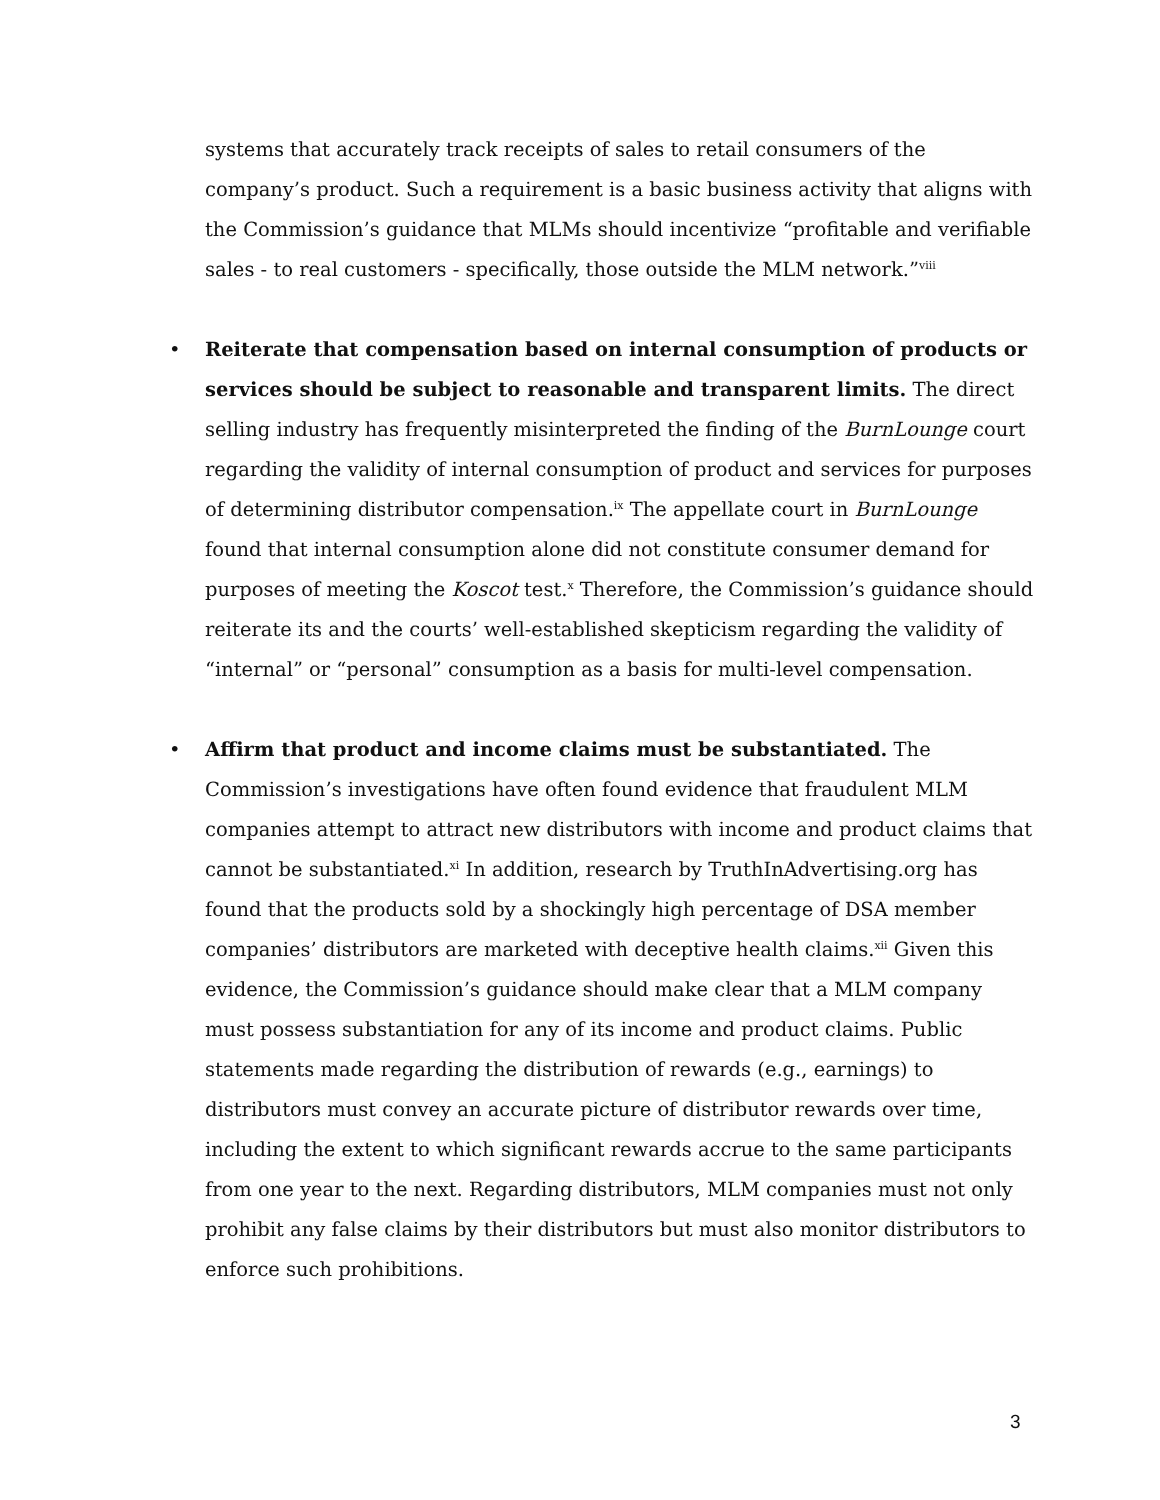systems that accurately track receipts of sales to retail consumers of the company’s product. Such a requirement is a basic business activity that aligns with the Commission’s guidance that MLMs should incentivize “profitable and verifiable sales - to real customers - specifically, those outside the MLM network.”<sup>viii</sup>
•
Reiterate that compensation based on internal consumption of products or services should be subject to reasonable and transparent limits. The direct selling industry has frequently misinterpreted the finding of the BurnLounge court regarding the validity of internal consumption of product and services for purposes of determining distributor compensation.<sup>ix</sup> The appellate court in BurnLounge found that internal consumption alone did not constitute consumer demand for purposes of meeting the Koscot test.<sup>x</sup> Therefore, the Commission’s guidance should reiterate its and the courts’ well-established skepticism regarding the validity of “internal” or “personal” consumption as a basis for multi-level compensation.
•
Affirm that product and income claims must be substantiated. The Commission’s investigations have often found evidence that fraudulent MLM companies attempt to attract new distributors with income and product claims that cannot be substantiated.<sup>xi</sup> In addition, research by TruthInAdvertising.org has found that the products sold by a shockingly high percentage of DSA member companies’ distributors are marketed with deceptive health claims.<sup>xii</sup> Given this evidence, the Commission’s guidance should make clear that a MLM company must possess substantiation for any of its income and product claims. Public statements made regarding the distribution of rewards (e.g., earnings) to distributors must convey an accurate picture of distributor rewards over time, including the extent to which significant rewards accrue to the same participants from one year to the next. Regarding distributors, MLM companies must not only prohibit any false claims by their distributors but must also monitor distributors to enforce such prohibitions.
3